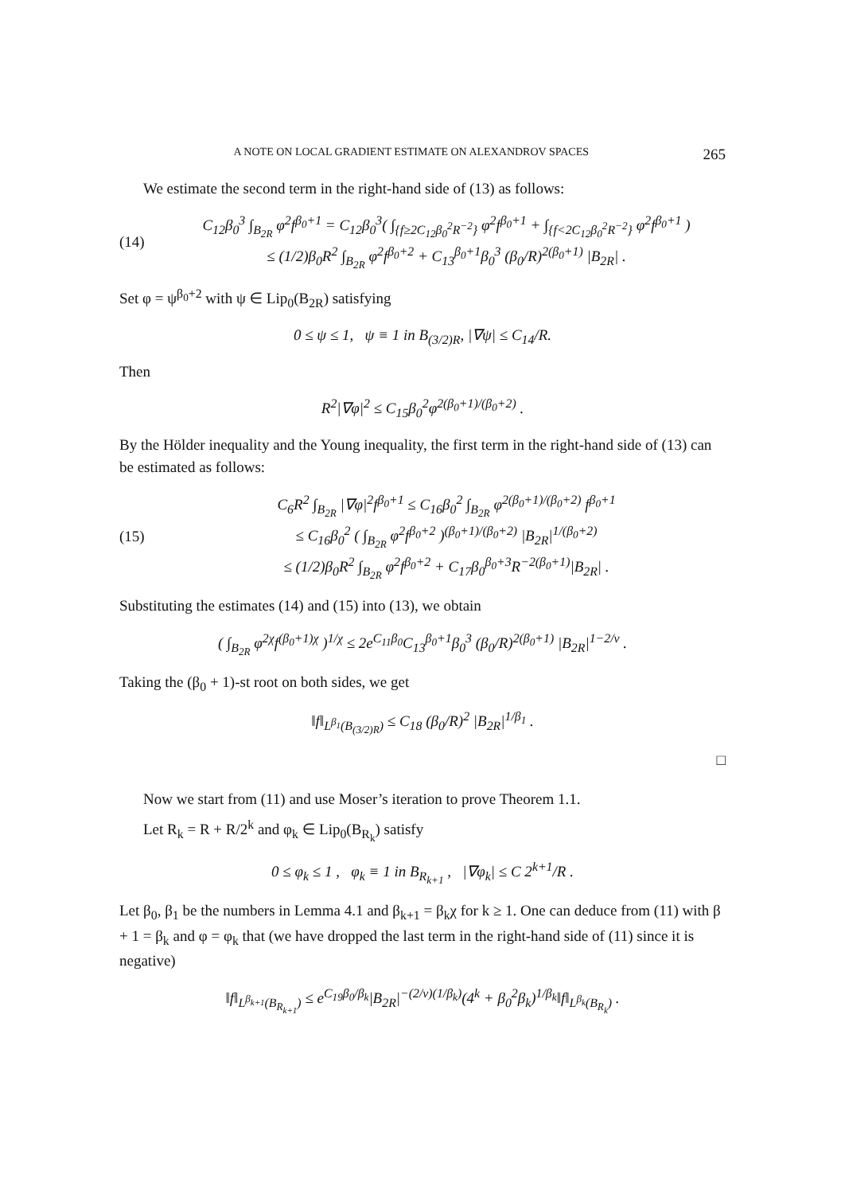A NOTE ON LOCAL GRADIENT ESTIMATE ON ALEXANDROV SPACES 265
We estimate the second term in the right-hand side of (13) as follows:
(14) C<sub>12</sub>β<sub>0</sub><sup>3</sup> ∫<sub>B<sub>2R</sub></sub> φ<sup>2</sup>f<sup>β<sub>0</sub>+1</sup> = C<sub>12</sub>β<sub>0</sub><sup>3</sup>( ∫<sub>{f≥2C<sub>12</sub>β<sub>0</sub><sup>2</sup>R<sup>−2</sup>}</sub> φ<sup>2</sup>f<sup>β<sub>0</sub>+1</sup> + ∫<sub>{f<2C<sub>12</sub>β<sub>0</sub><sup>2</sup>R<sup>−2</sup>}</sub> φ<sup>2</sup>f<sup>β<sub>0</sub>+1</sup> )
≤ (1/2)β<sub>0</sub>R<sup>2</sup> ∫<sub>B<sub>2R</sub></sub> φ<sup>2</sup>f<sup>β<sub>0</sub>+2</sup> + C<sub>13</sub><sup>β<sub>0</sub>+1</sup>β<sub>0</sub><sup>3</sup> (β<sub>0</sub>/R)<sup>2(β<sub>0</sub>+1)</sup> |B<sub>2R</sub>| .
Set φ = ψ<sup>β<sub>0</sub>+2</sup> with ψ ∈ Lip<sub>0</sub>(B<sub>2R</sub>) satisfying
0 ≤ ψ ≤ 1, ψ ≡ 1 in B<sub>(3/2)R</sub>, |∇ψ| ≤ C<sub>14</sub>/R.
Then
R<sup>2</sup>|∇φ|<sup>2</sup> ≤ C<sub>15</sub>β<sub>0</sub><sup>2</sup>φ<sup>2(β<sub>0</sub>+1)/(β<sub>0</sub>+2)</sup> .
By the Hölder inequality and the Young inequality, the first term in the right-hand side of (13) can be estimated as follows:
(15) C<sub>6</sub>R<sup>2</sup> ∫<sub>B<sub>2R</sub></sub> |∇φ|<sup>2</sup>f<sup>β<sub>0</sub>+1</sup> ≤ C<sub>16</sub>β<sub>0</sub><sup>2</sup> ∫<sub>B<sub>2R</sub></sub> φ<sup>2(β<sub>0</sub>+1)/(β<sub>0</sub>+2)</sup> f<sup>β<sub>0</sub>+1</sup>
≤ C<sub>16</sub>β<sub>0</sub><sup>2</sup> ( ∫<sub>B<sub>2R</sub></sub> φ<sup>2</sup>f<sup>β<sub>0</sub>+2</sup> )<sup>(β<sub>0</sub>+1)/(β<sub>0</sub>+2)</sup> |B<sub>2R</sub>|<sup>1/(β<sub>0</sub>+2)</sup>
≤ (1/2)β<sub>0</sub>R<sup>2</sup> ∫<sub>B<sub>2R</sub></sub> φ<sup>2</sup>f<sup>β<sub>0</sub>+2</sup> + C<sub>17</sub>β<sub>0</sub><sup>β<sub>0</sub>+3</sup>R<sup>−2(β<sub>0</sub>+1)</sup>|B<sub>2R</sub>| .
Substituting the estimates (14) and (15) into (13), we obtain
( ∫<sub>B<sub>2R</sub></sub> φ<sup>2χ</sup>f<sup>(β<sub>0</sub>+1)χ</sup> )<sup>1/χ</sup> ≤ 2e<sup>C<sub>11</sub>β<sub>0</sub></sup>C<sub>13</sub><sup>β<sub>0</sub>+1</sup>β<sub>0</sub><sup>3</sup> (β<sub>0</sub>/R)<sup>2(β<sub>0</sub>+1)</sup> |B<sub>2R</sub>|<sup>1−2/ν</sup> .
Taking the (β<sub>0</sub> + 1)-st root on both sides, we get
‖f‖<sub>L<sup>β<sub>1</sub></sup>(B<sub>(3/2)R</sub>)</sub> ≤ C<sub>18</sub> (β<sub>0</sub>/R)<sup>2</sup> |B<sub>2R</sub>|<sup>1/β<sub>1</sub></sup> .
□
Now we start from (11) and use Moser’s iteration to prove Theorem 1.1.
Let R<sub>k</sub> = R + R/2<sup>k</sup> and φ<sub>k</sub> ∈ Lip<sub>0</sub>(B<sub>R<sub>k</sub></sub>) satisfy
0 ≤ φ<sub>k</sub> ≤ 1 , φ<sub>k</sub> ≡ 1 in B<sub>R<sub>k+1</sub></sub> , |∇φ<sub>k</sub>| ≤ C 2<sup>k+1</sup>/R .
Let β<sub>0</sub>, β<sub>1</sub> be the numbers in Lemma 4.1 and β<sub>k+1</sub> = β<sub>k</sub>χ for k ≥ 1. One can deduce from (11) with β + 1 = β<sub>k</sub> and φ = φ<sub>k</sub> that (we have dropped the last term in the right-hand side of (11) since it is negative)
‖f‖<sub>L<sup>β<sub>k+1</sub></sup>(B<sub>R<sub>k+1</sub></sub>)</sub> ≤ e<sup>C<sub>19</sub>β<sub>0</sub>/β<sub>k</sub></sup>|B<sub>2R</sub>|<sup>−(2/ν)(1/β<sub>k</sub>)</sup>(4<sup>k</sup> + β<sub>0</sub><sup>2</sup>β<sub>k</sub>)<sup>1/β<sub>k</sub></sup>‖f‖<sub>L<sup>β<sub>k</sub></sup>(B<sub>R<sub>k</sub></sub>)</sub> .